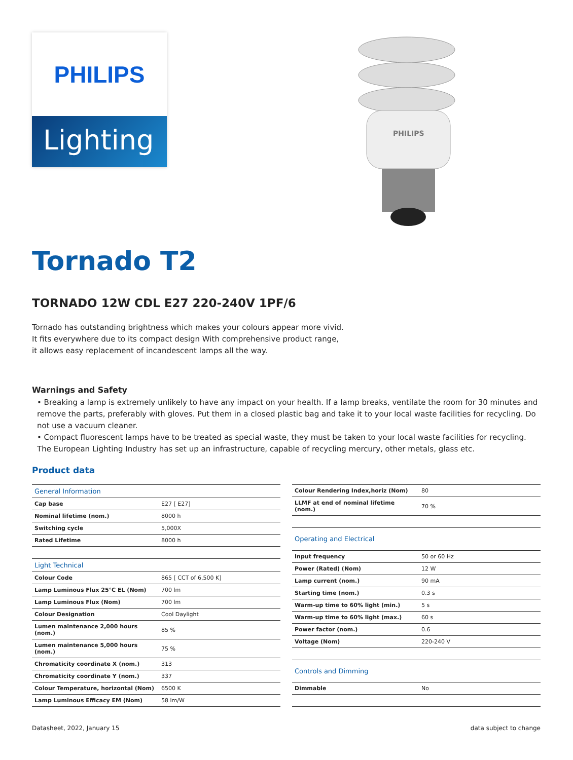PHILIPS
Lighting
PHILIPS
Tornado T2
TORNADO 12W CDL E27 220-240V 1PF/6
Tornado has outstanding brightness which makes your colours appear more vivid. It fits everywhere due to its compact design With comprehensive product range, it allows easy replacement of incandescent lamps all the way.
Warnings and Safety
• Breaking a lamp is extremely unlikely to have any impact on your health. If a lamp breaks, ventilate the room for 30 minutes and remove the parts, preferably with gloves. Put them in a closed plastic bag and take it to your local waste facilities for recycling. Do not use a vacuum cleaner.
• Compact fluorescent lamps have to be treated as special waste, they must be taken to your local waste facilities for recycling. The European Lighting Industry has set up an infrastructure, capable of recycling mercury, other metals, glass etc.
Product data
| General Information | |
| --- | --- |
| Cap base | E27 [ E27] |
| Nominal lifetime (nom.) | 8000 h |
| Switching cycle | 5,000X |
| Rated Lifetime | 8000 h |
| Light Technical | |
| Colour Code | 865 [ CCT of 6,500 K] |
| Lamp Luminous Flux 25°C EL (Nom) | 700 lm |
| Lamp Luminous Flux (Nom) | 700 lm |
| Colour Designation | Cool Daylight |
| Lumen maintenance 2,000 hours (nom.) | 85 % |
| Lumen maintenance 5,000 hours (nom.) | 75 % |
| Chromaticity coordinate X (nom.) | 313 |
| Chromaticity coordinate Y (nom.) | 337 |
| Colour Temperature, horizontal (Nom) | 6500 K |
| Lamp Luminous Efficacy EM (Nom) | 58 lm/W |
| Colour Rendering Index,horiz (Nom) | 80 |
| LLMF at end of nominal lifetime (nom.) | 70 % |
| Operating and Electrical | |
| Input frequency | 50 or 60 Hz |
| Power (Rated) (Nom) | 12 W |
| Lamp current (nom.) | 90 mA |
| Starting time (nom.) | 0.3 s |
| Warm-up time to 60% light (min.) | 5 s |
| Warm-up time to 60% light (max.) | 60 s |
| Power factor (nom.) | 0.6 |
| Voltage (Nom) | 220-240 V |
| Controls and Dimming | |
| Dimmable | No |
Datasheet, 2022, January 15 data subject to change